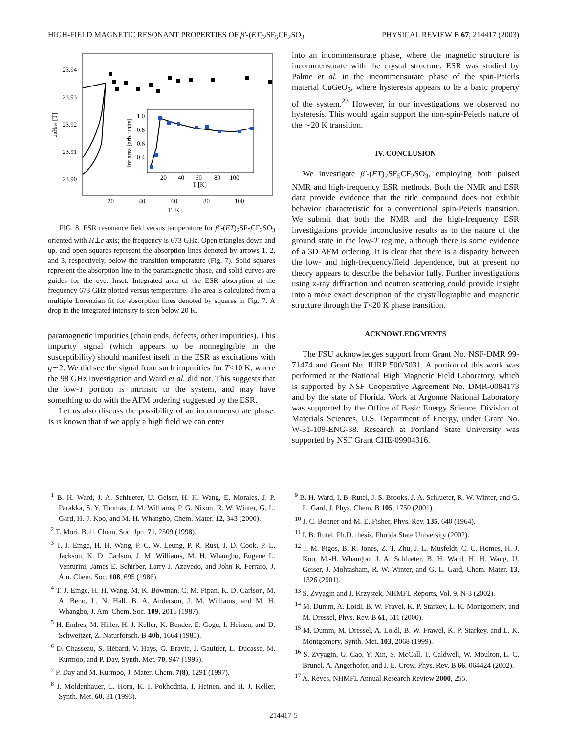HIGH-FIELD MAGNETIC RESONANT PROPERTIES OF β′-(ET)<sub>2</sub>SF<sub>5</sub>CF<sub>2</sub>SO<sub>3</sub> PHYSICAL REVIEW B 67, 214417 (2003)
23.94
23.93
23.92
23.91
23.90
20
40
60
80
100
T [K]
μ0Hres [T]
1.0
0.8
0.6
0.4
20
40
60
80
100
T [K]
Int area [arb. units]
FIG. 8. ESR resonance field versus temperature for β′-(ET)<sub>2</sub>SF<sub>5</sub>CF<sub>2</sub>SO<sub>3</sub> oriented with H⊥c axis; the frequency is 673 GHz. Open triangles down and up, and open squares represent the absorption lines denoted by arrows 1, 2, and 3, respectively, below the transition temperature (Fig. 7). Solid squares represent the absorption line in the paramagnetic phase, and solid curves are guides for the eye. Inset: Integrated area of the ESR absorption at the frequency 673 GHz plotted versus temperature. The area is calculated from a multiple Lorenzian fit for absorption lines denoted by squares in Fig. 7. A drop in the integrated intensity is seen below 20 K.
paramagnetic impurities (chain ends, defects, other impurities). This impurity signal (which appears to be nonnegligible in the susceptibility) should manifest itself in the ESR as excitations with g∼2. We did see the signal from such impurities for T<10 K, where the 98 GHz investigation and Ward et al. did not. This suggests that the low-T portion is intrinsic to the system, and may have something to do with the AFM ordering suggested by the ESR.
Let us also discuss the possibility of an incommensurate phase. Is is known that if we apply a high field we can enter
into an incommensurate phase, where the magnetic structure is incommensurate with the crystal structure. ESR was studied by Palme et al. in the incommensurate phase of the spin-Peierls material CuGeO<sub>3</sub>, where hysteresis appears to be a basic property of the system.<sup>23</sup> However, in our investigations we observed no hysteresis. This would again support the non-spin-Peierls nature of the ∼20 K transition.
IV. CONCLUSION
We investigate β′-(ET)<sub>2</sub>SF<sub>5</sub>CF<sub>2</sub>SO<sub>3</sub>, employing both pulsed NMR and high-frequency ESR methods. Both the NMR and ESR data provide evidence that the title compound does not exhibit behavior characteristic for a conventional spin-Peierls transition. We submit that both the NMR and the high-frequency ESR investigations provide inconclusive results as to the nature of the ground state in the low-T regime, although there is some evidence of a 3D AFM ordering. It is clear that there is a disparity between the low- and high-frequency/field dependence, but at present no theory appears to describe the behavior fully. Further investigations using x-ray diffraction and neutron scattering could provide insight into a more exact description of the crystallographic and magnetic structure through the T<20 K phase transition.
ACKNOWLEDGMENTS
The FSU acknowledges support from Grant No. NSF-DMR 99-71474 and Grant No. IHRP 500/5031. A portion of this work was performed at the National High Magnetic Field Laboratory, which is supported by NSF Cooperative Agreement No. DMR-0084173 and by the state of Florida. Work at Argonne National Laboratory was supported by the Office of Basic Energy Science, Division of Materials Sciences, U.S. Department of Energy, under Grant No. W-31-109-ENG-38. Research at Portland State University was supported by NSF Grant CHE-09904316.
<sup>1</sup> B. H. Ward, J. A. Schlueter, U. Geiser, H. H. Wang, E. Morales, J. P. Parakka, S. Y. Thomas, J. M. Williams, P. G. Nixon, R. W. Winter, G. L. Gard, H.-J. Koo, and M.-H. Whangbo, Chem. Mater. 12, 343 (2000).
<sup>2</sup> T. Mori, Bull. Chem. Soc. Jpn. 71, 2509 (1998).
<sup>3</sup> T. J. Emge, H. H. Wang, P. C. W. Leung, P. R. Rust, J. D. Cook, P. L. Jackson, K. D. Carlson, J. M. Williams, M. H. Whangbo, Eugene L. Venturini, James E. Schirber, Larry J. Azevedo, and John R. Ferraro, J. Am. Chem. Soc. 108, 695 (1986).
<sup>4</sup> T. J. Emge, H. H. Wang, M. K. Bowman, C. M. Pipan, K. D. Carlson, M. A. Beno, L. N. Hall, B. A. Anderson, J. M. Williams, and M. H. Whangbo, J. Am. Chem. Soc. 109, 2016 (1987).
<sup>5</sup> H. Endres, M. Hiller, H. J. Keller, K. Bender, E. Gogu, I. Heinen, and D. Schweitzer, Z. Naturforsch. B 40b, 1664 (1985).
<sup>6</sup> D. Chasseau, S. Hébard, V. Hays, G. Bravic, J. Gaultier, L. Ducasse, M. Kurmoo, and P. Day, Synth. Met. 70, 947 (1995).
<sup>7</sup> P. Day and M. Kurmoo, J. Mater. Chem. 7(8), 1291 (1997).
<sup>8</sup> J. Moldenhauer, C. Horn, K. I. Pokhodnia, I. Heinen, and H. J. Keller, Synth. Met. 60, 31 (1993).
<sup>9</sup> B. H. Ward, I. B. Rutel, J. S. Brooks, J. A. Schlueter, R. W. Winter, and G. L. Gard, J. Phys. Chem. B 105, 1750 (2001).
<sup>10</sup> J. C. Bonner and M. E. Fisher, Phys. Rev. 135, 640 (1964).
<sup>11</sup> I. B. Rutel, Ph.D. thesis, Florida State University (2002).
<sup>12</sup> J. M. Pigos, B. R. Jones, Z.-T. Zhu, J. L. Musfeldt, C. C. Homes, H.-J. Koo, M.-H. Whangbo, J. A. Schlueter, B. H. Ward, H. H. Wang, U. Geiser, J. Mohtasham, R. W. Winter, and G. L. Gard, Chem. Mater. 13, 1326 (2001).
<sup>13</sup> S. Zvyagin and J. Krzystek, NHMFL Reports, Vol. 9, N-3 (2002).
<sup>14</sup> M. Dumm, A. Loidl, B. W. Fravel, K. P. Starkey, L. K. Montgomery, and M. Dressel, Phys. Rev. B 61, 511 (2000).
<sup>15</sup> M. Dumm, M. Dressel, A. Loidl, B. W. Frawel, K. P. Starkey, and L. K. Montgomery, Synth. Met. 103, 2068 (1999).
<sup>16</sup> S. Zvyagin, G. Cao, Y. Xin, S. McCall, T. Caldwell, W. Moulton, L.-C. Brunel, A. Angerhofer, and J. E. Crow, Phys. Rev. B 66, 064424 (2002).
<sup>17</sup> A. Reyes, NHMFL Annual Research Review 2000, 255.
214417-5